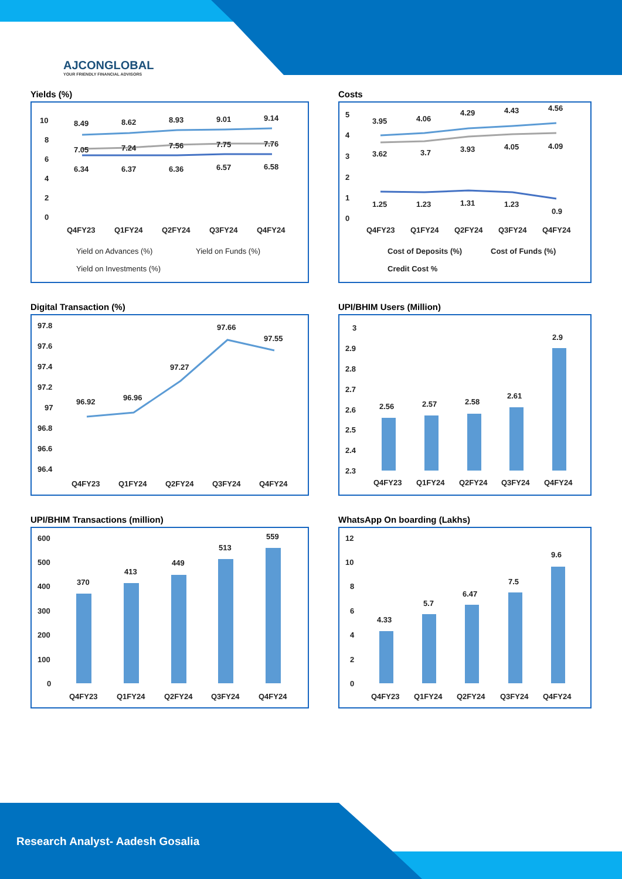AJCONGLOBAL
YOUR FRIENDLY FINANCIAL ADVISORS
Yields (%)
10
8
6
4
2
0
8.49
8.62
8.93
9.01
9.14
7.05
7.24
7.56
7.75
7.76
6.34
6.37
6.36
6.57
6.58
Q4FY23
Q1FY24
Q2FY24
Q3FY24
Q4FY24
Yield on Advances (%)
Yield on Funds (%)
Yield on Investments (%)
Costs
5
4
3
2
1
0
3.95
4.06
4.29
4.43
4.56
3.62
3.7
3.93
4.05
4.09
1.25
1.23
1.31
1.23
0.9
Q4FY23
Q1FY24
Q2FY24
Q3FY24
Q4FY24
Cost of Deposits (%)
Cost of Funds (%)
Credit Cost %
Digital Transaction (%)
97.8
97.6
97.4
97.2
97
96.8
96.6
96.4
96.92
96.96
97.27
97.66
97.55
Q4FY23
Q1FY24
Q2FY24
Q3FY24
Q4FY24
UPI/BHIM Users (Million)
3
2.9
2.8
2.7
2.6
2.5
2.4
2.3
2.56
2.57
2.58
2.61
2.9
Q4FY23
Q1FY24
Q2FY24
Q3FY24
Q4FY24
UPI/BHIM Transactions (million)
600
500
400
300
200
100
0
370
413
449
513
559
Q4FY23
Q1FY24
Q2FY24
Q3FY24
Q4FY24
WhatsApp On boarding (Lakhs)
12
10
8
6
4
2
0
4.33
5.7
6.47
7.5
9.6
Q4FY23
Q1FY24
Q2FY24
Q3FY24
Q4FY24
Research Analyst- Aadesh Gosalia